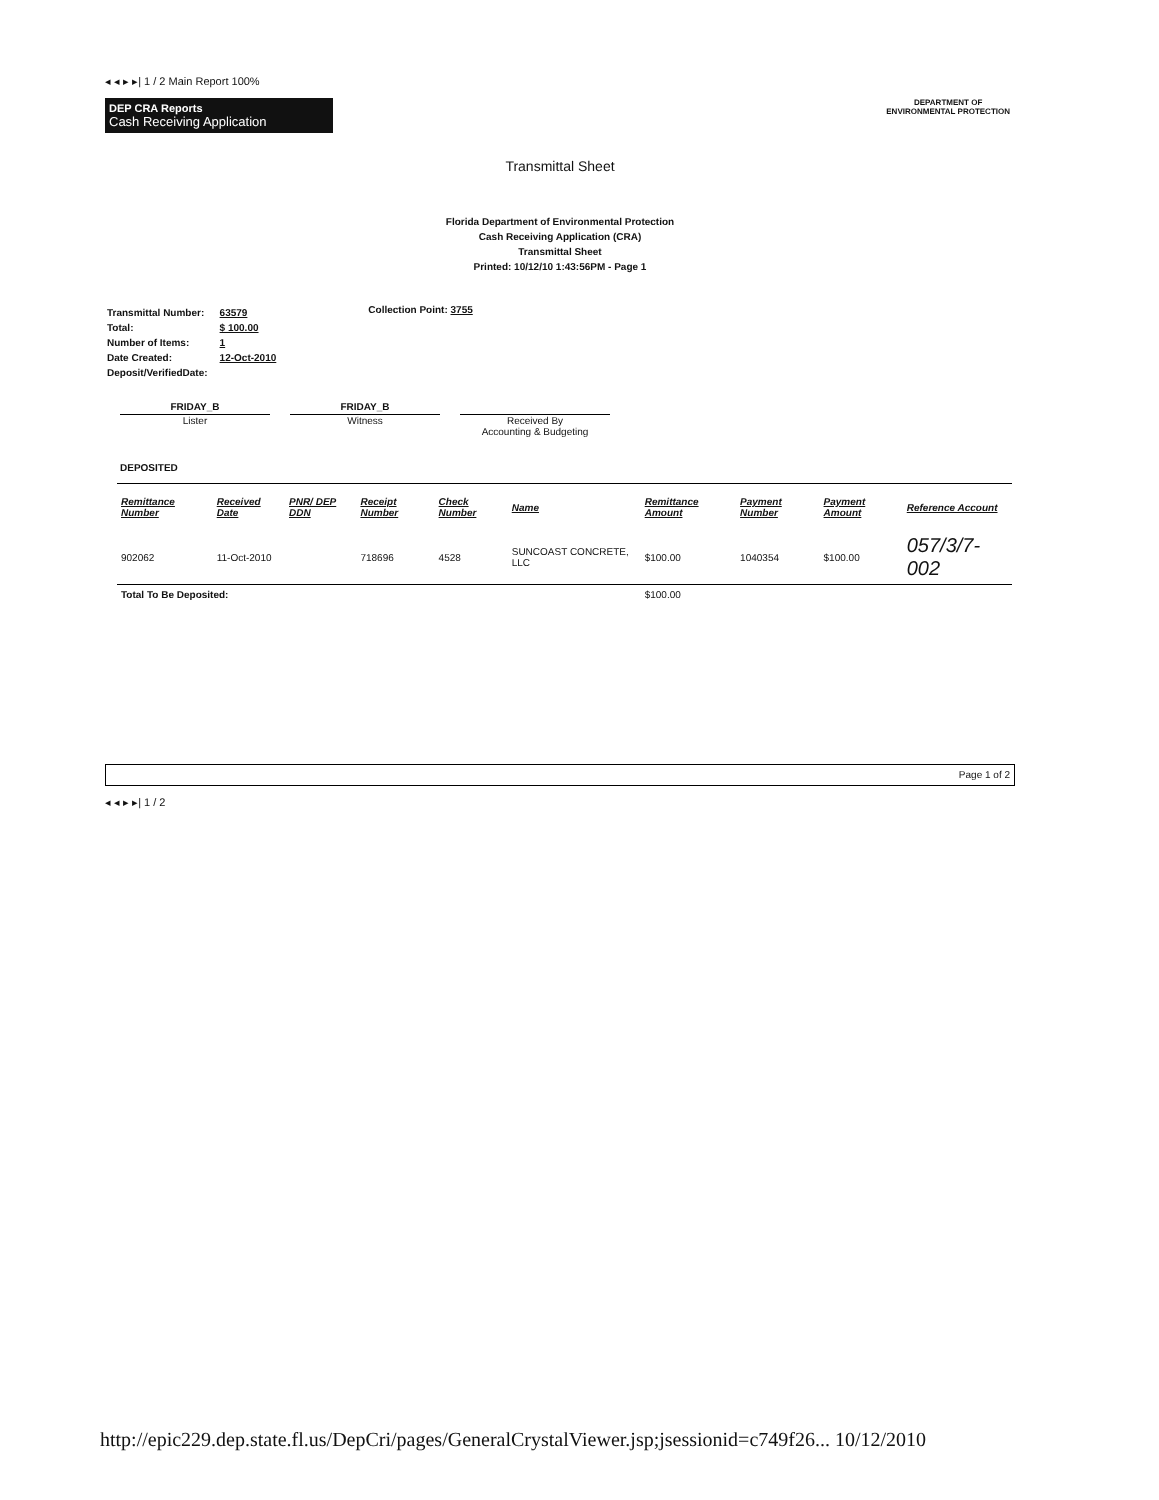◂ ◂ ▸ ▸| 1 / 2 Main Report 100%
DEP CRA Reports
Cash Receiving Application
DEPARTMENT OF
ENVIRONMENTAL PROTECTION
Transmittal Sheet
Florida Department of Environmental Protection
Cash Receiving Application (CRA)
Transmittal Sheet
Printed: 10/12/10 1:43:56PM - Page 1
| Transmittal Number: | 63579 |
| Total: | $ 100.00 |
| Number of Items: | 1 |
| Date Created: | 12-Oct-2010 |
| Deposit/VerifiedDate: | |
Collection Point: 3755
FRIDAY_B
Lister
FRIDAY_B
Witness
Received By
Accounting & Budgeting
DEPOSITED
| Remittance Number | Received Date | PNR/ DEP DDN | Receipt Number | Check Number | Name | Remittance Amount | Payment Number | Payment Amount | Reference Account |
| --- | --- | --- | --- | --- | --- | --- | --- | --- | --- |
| 902062 | 11-Oct-2010 | | 718696 | 4528 | SUNCOAST CONCRETE, LLC | $100.00 | 1040354 | $100.00 | 057/3/7-002 |
| Total To Be Deposited: | | | | | | $100.00 | | | |
Page 1 of 2
◂ ◂ ▸ ▸| 1 / 2
http://epic229.dep.state.fl.us/DepCri/pages/GeneralCrystalViewer.jsp;jsessionid=c749f26... 10/12/2010